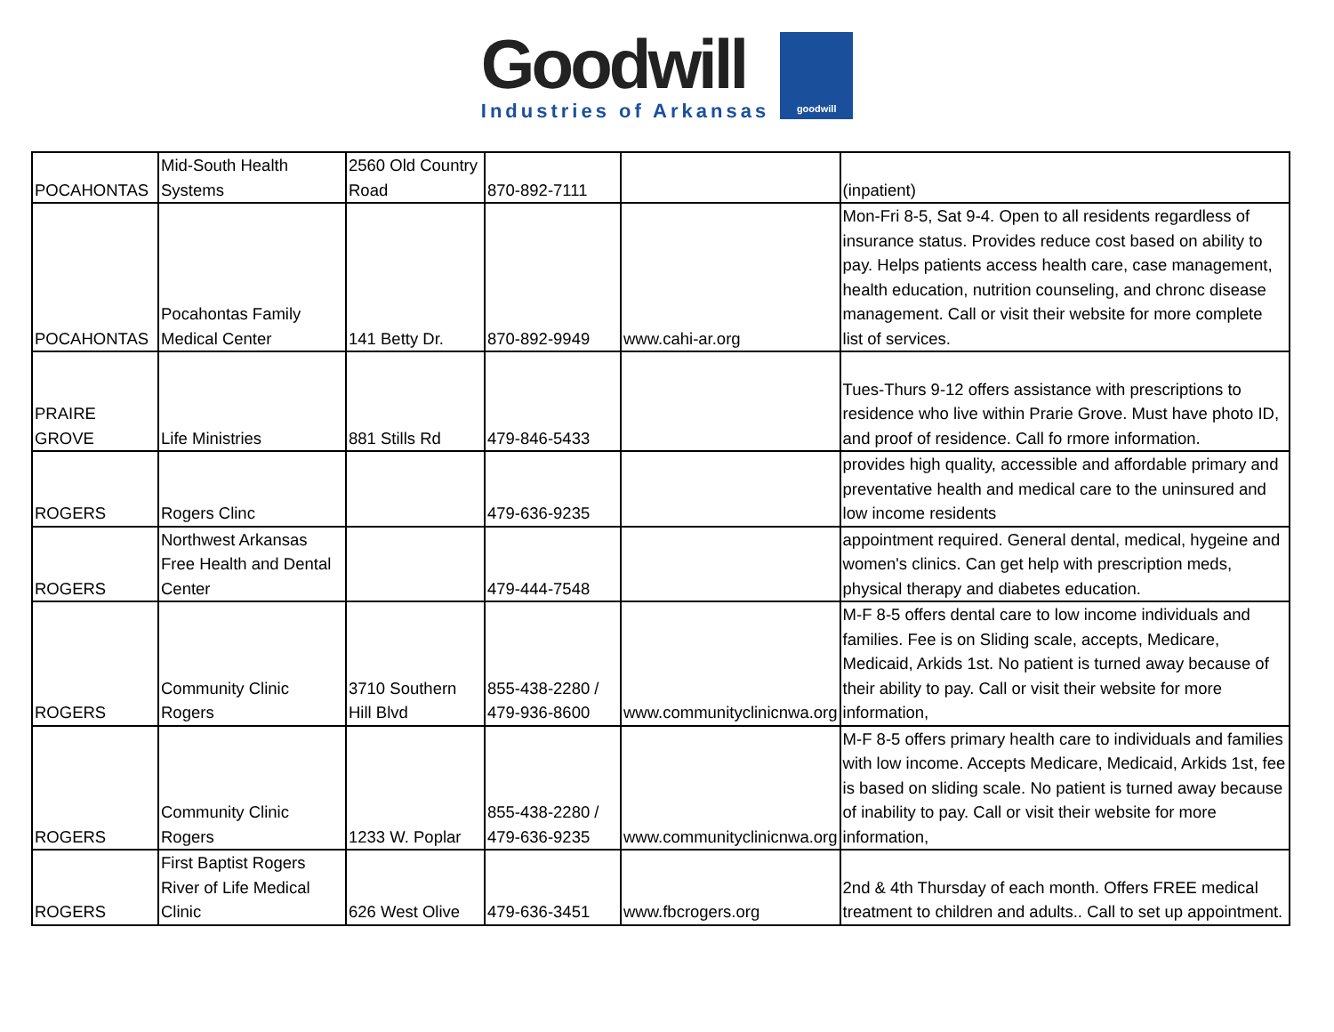Goodwill
Industries of Arkansas
goodwill
| POCAHONTAS | Mid-South Health Systems | 2560 Old Country Road | 870-892-7111 | | (inpatient) |
| POCAHONTAS | Pocahontas Family Medical Center | 141 Betty Dr. | 870-892-9949 | www.cahi-ar.org | Mon-Fri 8-5, Sat 9-4. Open to all residents regardless of insurance status. Provides reduce cost based on ability to pay. Helps patients access health care, case management, health education, nutrition counseling, and chronc disease management. Call or visit their website for more complete list of services. |
| PRAIRE GROVE | Life Ministries | 881 Stills Rd | 479-846-5433 | | Tues-Thurs 9-12 offers assistance with prescriptions to residence who live within Prarie Grove. Must have photo ID, and proof of residence. Call fo rmore information. |
| ROGERS | Rogers Clinc | | 479-636-9235 | | provides high quality, accessible and affordable primary and preventative health and medical care to the uninsured and low income residents |
| ROGERS | Northwest Arkansas Free Health and Dental Center | | 479-444-7548 | | appointment required. General dental, medical, hygeine and women's clinics. Can get help with prescription meds, physical therapy and diabetes education. |
| ROGERS | Community Clinic Rogers | 3710 Southern Hill Blvd | 855-438-2280 / 479-936-8600 | www.communityclinicnwa.org | M-F 8-5 offers dental care to low income individuals and families. Fee is on Sliding scale, accepts, Medicare, Medicaid, Arkids 1st. No patient is turned away because of their ability to pay. Call or visit their website for more information, |
| ROGERS | Community Clinic Rogers | 1233 W. Poplar | 855-438-2280 / 479-636-9235 | www.communityclinicnwa.org | M-F 8-5 offers primary health care to individuals and families with low income. Accepts Medicare, Medicaid, Arkids 1st, fee is based on sliding scale. No patient is turned away because of inability to pay. Call or visit their website for more information, |
| ROGERS | First Baptist Rogers River of Life Medical Clinic | 626 West Olive | 479-636-3451 | www.fbcrogers.org | 2nd & 4th Thursday of each month. Offers FREE medical treatment to children and adults.. Call to set up appointment. |